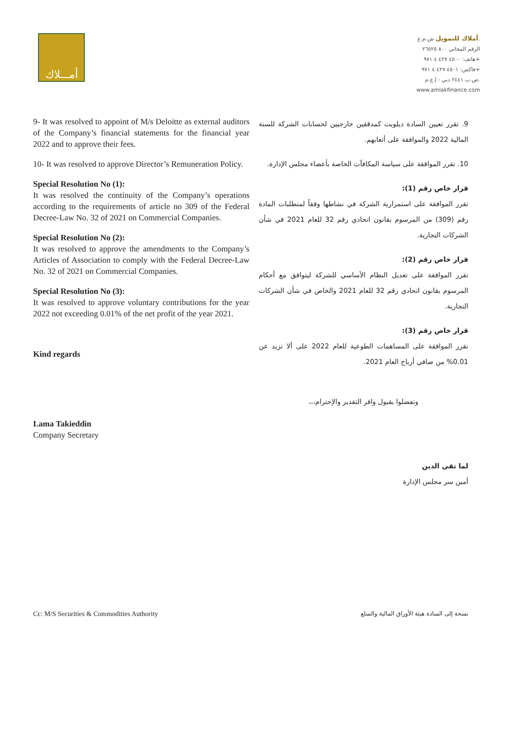أمـــلاك
أملاك للتمويل ش.م.ع.
الرقم المجاني ٨٠٠ ٢٦٥٢٥
هاتف: ٤٥٠٠ ٤٢٧ ٤ ٩٧١+
فاكس: ٤٥٠١ ٤٢٧ ٤ ٩٧١+
ص.ب ٢٤٤١ دبي - إ.ع.م.
www.amlakfinance.com
9- It was resolved to appoint of M/s Deloitte as external auditors of the Company’s financial statements for the financial year 2022 and to approve their fees.
10- It was resolved to approve Director’s Remuneration Policy.
Special Resolution No (1):
It was resolved the continuity of the Company’s operations according to the requirements of article no 309 of the Federal Decree-Law No. 32 of 2021 on Commercial Companies.
Special Resolution No (2):
It was resolved to approve the amendments to the Company’s Articles of Association to comply with the Federal Decree-Law No. 32 of 2021 on Commercial Companies.
Special Resolution No (3):
It was resolved to approve voluntary contributions for the year 2022 not exceeding 0.01% of the net profit of the year 2021.
Kind regards
Lama Takieddin
Company Secretary
9. تقرر تعيين السادة ديلويت كمدققين خارجيين لحسابات الشركة للسنة المالية 2022 والموافقة على أتعابهم.
10. تقرر الموافقة على سياسة المكافآت الخاصة بأعضاء مجلس الإدارة.
قرار خاص رقم (1):
تقرر الموافقة على استمرارية الشركة في نشاطها وفقاً لمتطلبات المادة رقم (309) من المرسوم بقانون اتحادي رقم 32 للعام 2021 في شأن الشركات التجارية.
قرار خاص رقم (2):
تقرر الموافقة على تعديل النظام الأساسي للشركة ليتوافق مع أحكام المرسوم بقانون اتحادي رقم 32 للعام 2021 والخاص في شأن الشركات التجارية.
قرار خاص رقم (3):
تقرر الموافقة على المساهمات الطوعية للعام 2022 على ألا تزيد عن 0.01% من صافي أرباح العام 2021.
وتفضلوا بقبول وافر التقدير والإحترام،،،
لما تقي الدين
أمين سر مجلس الإدارة
Cc: M/S Securities & Commodities Authority
نسخة إلى السادة هيئة الأوراق المالية والسلع